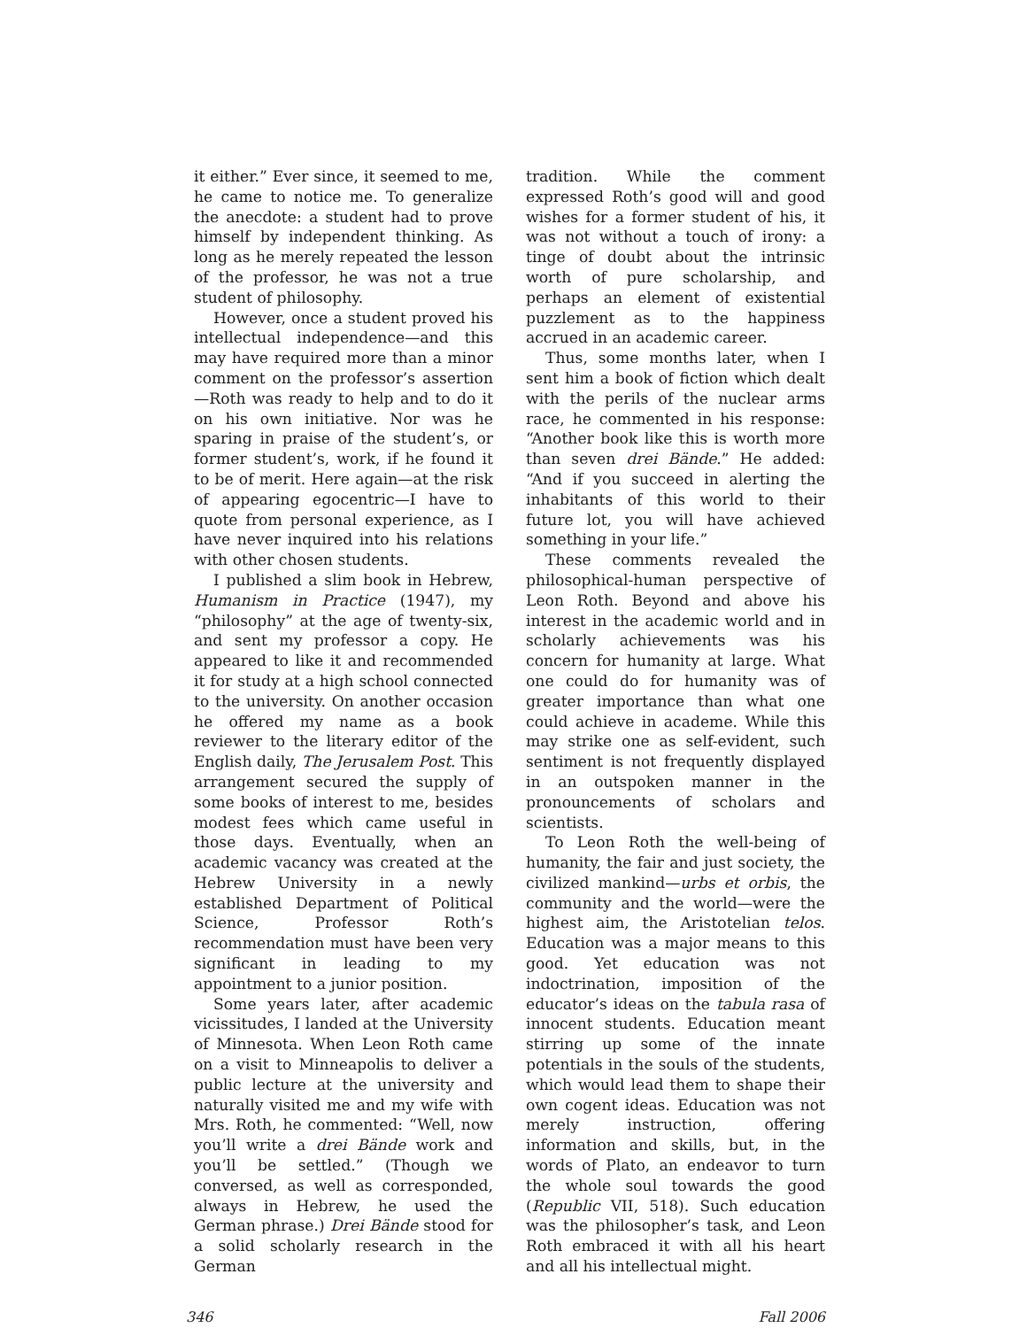it either.” Ever since, it seemed to me, he came to notice me. To generalize the anecdote: a student had to prove himself by independent thinking. As long as he merely repeated the lesson of the professor, he was not a true student of philosophy.
However, once a student proved his intellectual independence—and this may have required more than a minor comment on the professor’s assertion—Roth was ready to help and to do it on his own initiative. Nor was he sparing in praise of the student’s, or former student’s, work, if he found it to be of merit. Here again—at the risk of appearing egocentric—I have to quote from personal experience, as I have never inquired into his relations with other chosen students.
I published a slim book in Hebrew, Humanism in Practice (1947), my “philosophy” at the age of twenty-six, and sent my professor a copy. He appeared to like it and recommended it for study at a high school connected to the university. On another occasion he offered my name as a book reviewer to the literary editor of the English daily, The Jerusalem Post. This arrangement secured the supply of some books of interest to me, besides modest fees which came useful in those days. Eventually, when an academic vacancy was created at the Hebrew University in a newly established Department of Political Science, Professor Roth’s recommendation must have been very significant in leading to my appointment to a junior position.
Some years later, after academic vicissitudes, I landed at the University of Minnesota. When Leon Roth came on a visit to Minneapolis to deliver a public lecture at the university and naturally visited me and my wife with Mrs. Roth, he commented: “Well, now you’ll write a drei Bände work and you’ll be settled.” (Though we conversed, as well as corresponded, always in Hebrew, he used the German phrase.) Drei Bände stood for a solid scholarly research in the German
tradition. While the comment expressed Roth’s good will and good wishes for a former student of his, it was not without a touch of irony: a tinge of doubt about the intrinsic worth of pure scholarship, and perhaps an element of existential puzzlement as to the happiness accrued in an academic career.
Thus, some months later, when I sent him a book of fiction which dealt with the perils of the nuclear arms race, he commented in his response: “Another book like this is worth more than seven drei Bände.” He added: “And if you succeed in alerting the inhabitants of this world to their future lot, you will have achieved something in your life.”
These comments revealed the philosophical-human perspective of Leon Roth. Beyond and above his interest in the academic world and in scholarly achievements was his concern for humanity at large. What one could do for humanity was of greater importance than what one could achieve in academe. While this may strike one as self-evident, such sentiment is not frequently displayed in an outspoken manner in the pronouncements of scholars and scientists.
To Leon Roth the well-being of humanity, the fair and just society, the civilized mankind—urbs et orbis, the community and the world—were the highest aim, the Aristotelian telos. Education was a major means to this good. Yet education was not indoctrination, imposition of the educator’s ideas on the tabula rasa of innocent students. Education meant stirring up some of the innate potentials in the souls of the students, which would lead them to shape their own cogent ideas. Education was not merely instruction, offering information and skills, but, in the words of Plato, an endeavor to turn the whole soul towards the good (Republic VII, 518). Such education was the philosopher’s task, and Leon Roth embraced it with all his heart and all his intellectual might.
346 Fall 2006